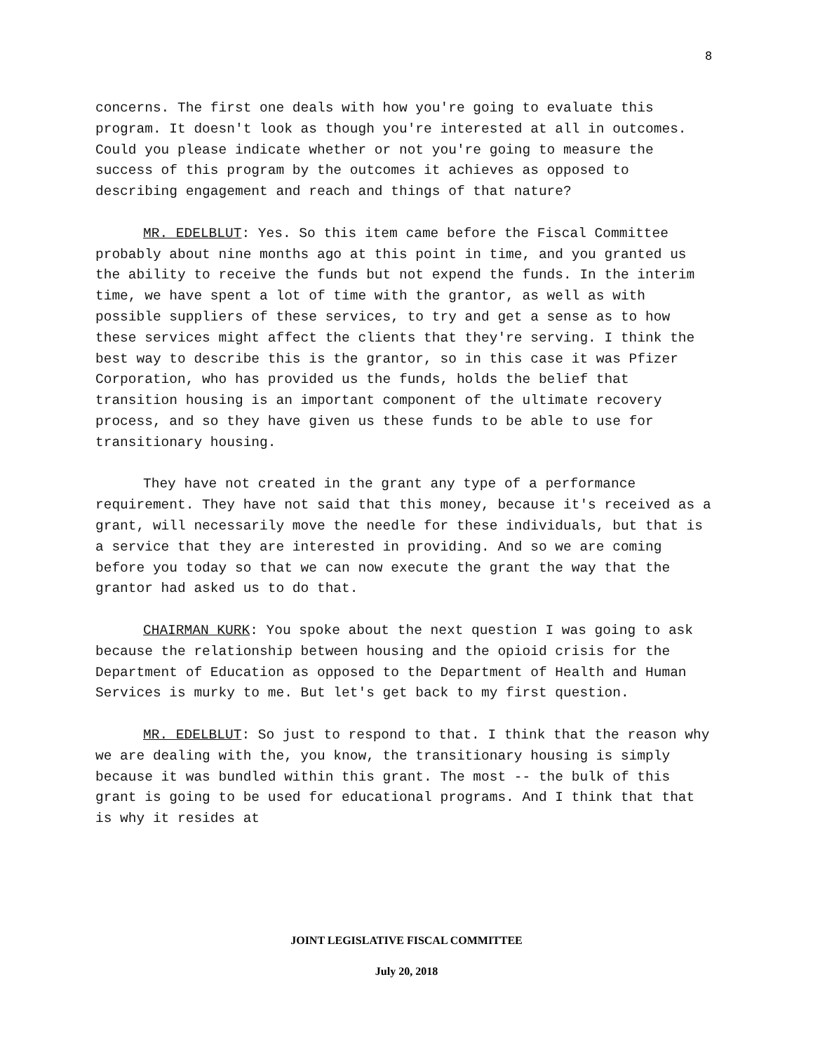8
concerns. The first one deals with how you're going to evaluate this program. It doesn't look as though you're interested at all in outcomes. Could you please indicate whether or not you're going to measure the success of this program by the outcomes it achieves as opposed to describing engagement and reach and things of that nature?
MR. EDELBLUT: Yes. So this item came before the Fiscal Committee probably about nine months ago at this point in time, and you granted us the ability to receive the funds but not expend the funds. In the interim time, we have spent a lot of time with the grantor, as well as with possible suppliers of these services, to try and get a sense as to how these services might affect the clients that they're serving. I think the best way to describe this is the grantor, so in this case it was Pfizer Corporation, who has provided us the funds, holds the belief that transition housing is an important component of the ultimate recovery process, and so they have given us these funds to be able to use for transitionary housing.
They have not created in the grant any type of a performance requirement. They have not said that this money, because it's received as a grant, will necessarily move the needle for these individuals, but that is a service that they are interested in providing. And so we are coming before you today so that we can now execute the grant the way that the grantor had asked us to do that.
CHAIRMAN KURK: You spoke about the next question I was going to ask because the relationship between housing and the opioid crisis for the Department of Education as opposed to the Department of Health and Human Services is murky to me. But let's get back to my first question.
MR. EDELBLUT: So just to respond to that. I think that the reason why we are dealing with the, you know, the transitionary housing is simply because it was bundled within this grant. The most -- the bulk of this grant is going to be used for educational programs. And I think that that is why it resides at
JOINT LEGISLATIVE FISCAL COMMITTEE
July 20, 2018